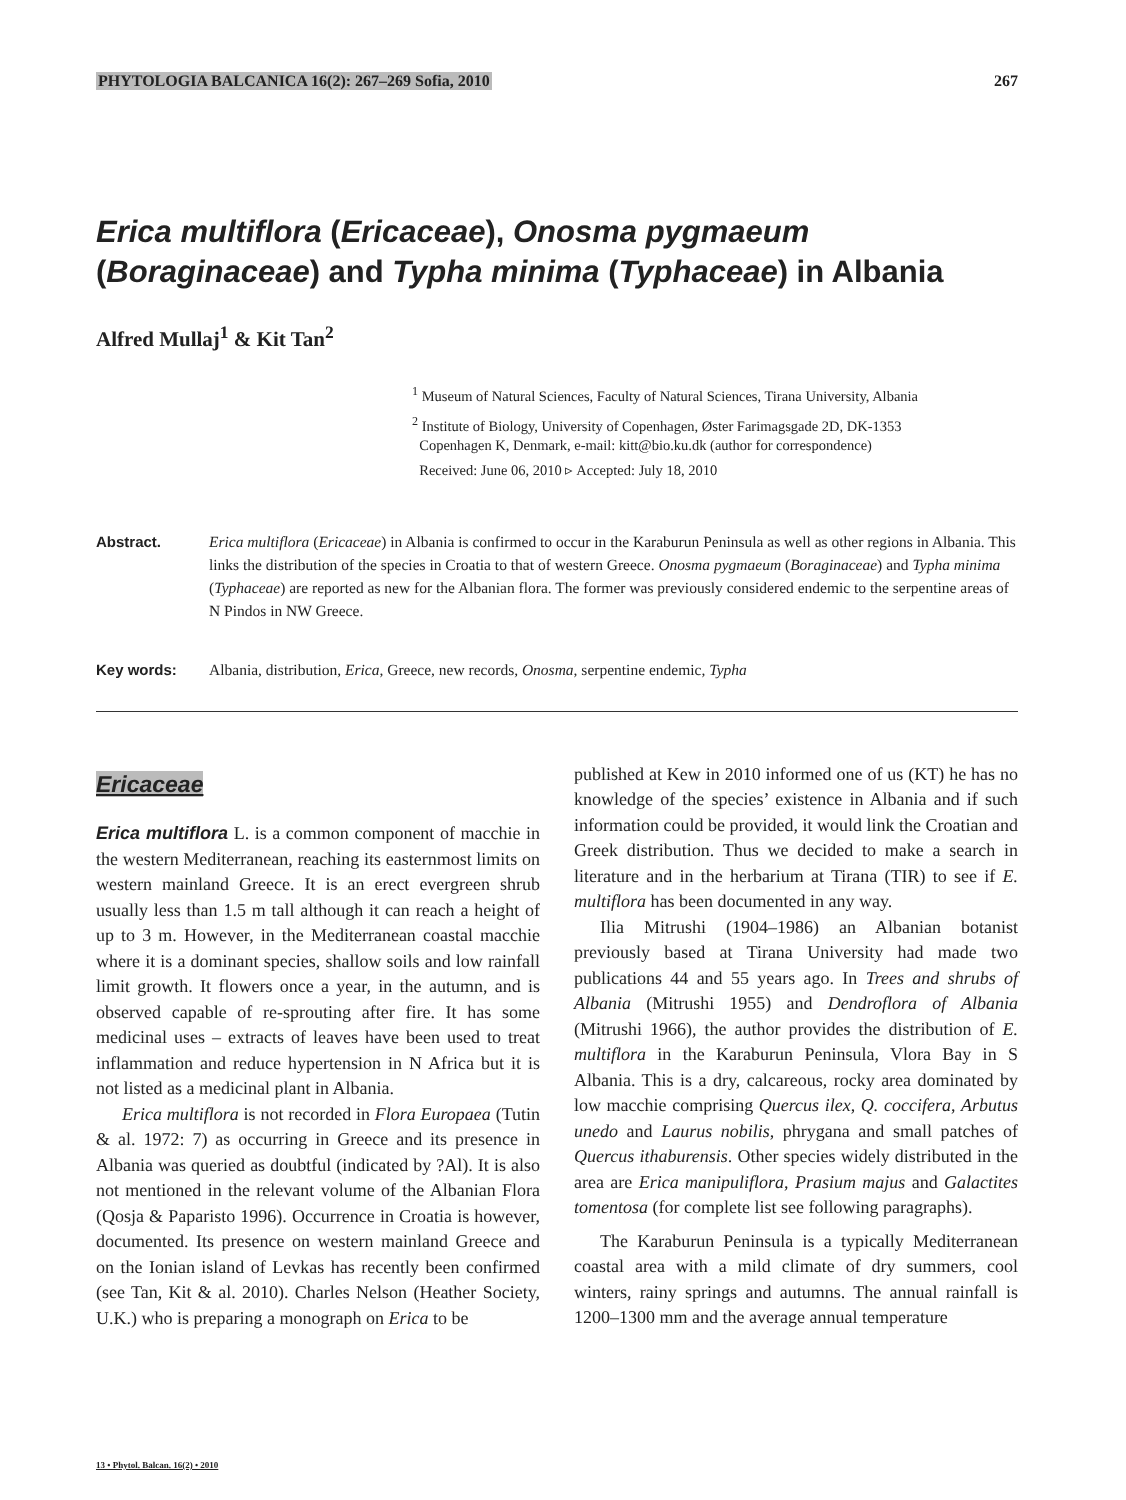PHYTOLOGIA BALCANICA 16(2): 267–269 Sofia, 2010 267
Erica multiflora (Ericaceae), Onosma pygmaeum (Boraginaceae) and Typha minima (Typhaceae) in Albania
Alfred Mullaj<sup>1</sup> & Kit Tan<sup>2</sup>
<sup>1</sup> Museum of Natural Sciences, Faculty of Natural Sciences, Tirana University, Albania
<sup>2</sup> Institute of Biology, University of Copenhagen, Øster Farimagsgade 2D, DK-1353
Copenhagen K, Denmark, e-mail: kitt@bio.ku.dk (author for correspondence)
Received: June 06, 2010 ▹ Accepted: July 18, 2010
Abstract. Erica multiflora (Ericaceae) in Albania is confirmed to occur in the Karaburun Peninsula as well as other regions in Albania. This links the distribution of the species in Croatia to that of western Greece. Onosma pygmaeum (Boraginaceae) and Typha minima (Typhaceae) are reported as new for the Albanian flora. The former was previously considered endemic to the serpentine areas of N Pindos in NW Greece.
Key words: Albania, distribution, Erica, Greece, new records, Onosma, serpentine endemic, Typha
Ericaceae
Erica multiflora L. is a common component of macchie in the western Mediterranean, reaching its easternmost limits on western mainland Greece. It is an erect evergreen shrub usually less than 1.5 m tall although it can reach a height of up to 3 m. However, in the Mediterranean coastal macchie where it is a dominant species, shallow soils and low rainfall limit growth. It flowers once a year, in the autumn, and is observed capable of re-sprouting after fire. It has some medicinal uses – extracts of leaves have been used to treat inflammation and reduce hypertension in N Africa but it is not listed as a medicinal plant in Albania.
Erica multiflora is not recorded in Flora Europaea (Tutin & al. 1972: 7) as occurring in Greece and its presence in Albania was queried as doubtful (indicated by ?Al). It is also not mentioned in the relevant volume of the Albanian Flora (Qosja & Paparisto 1996). Occurrence in Croatia is however, documented. Its presence on western mainland Greece and on the Ionian island of Levkas has recently been confirmed (see Tan, Kit & al. 2010). Charles Nelson (Heather Society, U.K.) who is preparing a monograph on Erica to be
published at Kew in 2010 informed one of us (KT) he has no knowledge of the species’ existence in Albania and if such information could be provided, it would link the Croatian and Greek distribution. Thus we decided to make a search in literature and in the herbarium at Tirana (TIR) to see if E. multiflora has been documented in any way.
Ilia Mitrushi (1904–1986) an Albanian botanist previously based at Tirana University had made two publications 44 and 55 years ago. In Trees and shrubs of Albania (Mitrushi 1955) and Dendroflora of Albania (Mitrushi 1966), the author provides the distribution of E. multiflora in the Karaburun Peninsula, Vlora Bay in S Albania. This is a dry, calcareous, rocky area dominated by low macchie comprising Quercus ilex, Q. coccifera, Arbutus unedo and Laurus nobilis, phrygana and small patches of Quercus ithaburensis. Other species widely distributed in the area are Erica manipuliflora, Prasium majus and Galactites tomentosa (for complete list see following paragraphs).
The Karaburun Peninsula is a typically Mediterranean coastal area with a mild climate of dry summers, cool winters, rainy springs and autumns. The annual rainfall is 1200–1300 mm and the average annual temperature
13 • Phytol. Balcan. 16(2) • 2010